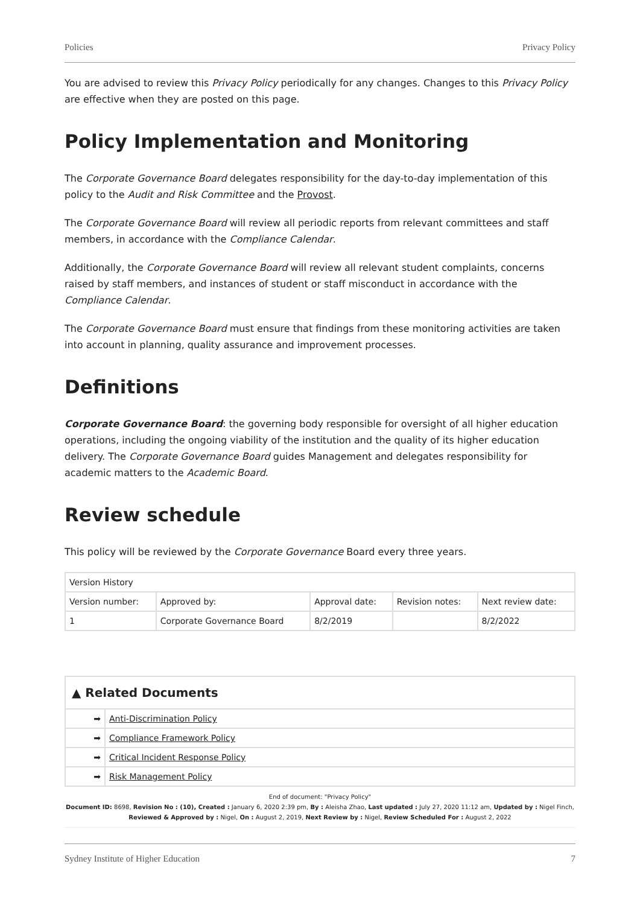Policies Privacy Policy
You are advised to review this Privacy Policy periodically for any changes. Changes to this Privacy Policy are effective when they are posted on this page.
Policy Implementation and Monitoring
The Corporate Governance Board delegates responsibility for the day-to-day implementation of this policy to the Audit and Risk Committee and the Provost.
The Corporate Governance Board will review all periodic reports from relevant committees and staff members, in accordance with the Compliance Calendar.
Additionally, the Corporate Governance Board will review all relevant student complaints, concerns raised by staff members, and instances of student or staff misconduct in accordance with the Compliance Calendar.
The Corporate Governance Board must ensure that findings from these monitoring activities are taken into account in planning, quality assurance and improvement processes.
Definitions
Corporate Governance Board: the governing body responsible for oversight of all higher education operations, including the ongoing viability of the institution and the quality of its higher education delivery. The Corporate Governance Board guides Management and delegates responsibility for academic matters to the Academic Board.
Review schedule
This policy will be reviewed by the Corporate Governance Board every three years.
| Version History | | | | |
| --- | --- | --- | --- | --- |
| Version number: | Approved by: | Approval date: | Revision notes: | Next review date: |
| 1 | Corporate Governance Board | 8/2/2019 | | 8/2/2022 |
| ▲ Related Documents | |
| --- | --- |
| ➡ | Anti-Discrimination Policy |
| ➡ | Compliance Framework Policy |
| ➡ | Critical Incident Response Policy |
| ➡ | Risk Management Policy |
End of document: "Privacy Policy"
Document ID: 8698, Revision No : (10), Created : January 6, 2020 2:39 pm, By : Aleisha Zhao, Last updated : July 27, 2020 11:12 am, Updated by : Nigel Finch, Reviewed & Approved by : Nigel, On : August 2, 2019, Next Review by : Nigel, Review Scheduled For : August 2, 2022
Sydney Institute of Higher Education 7